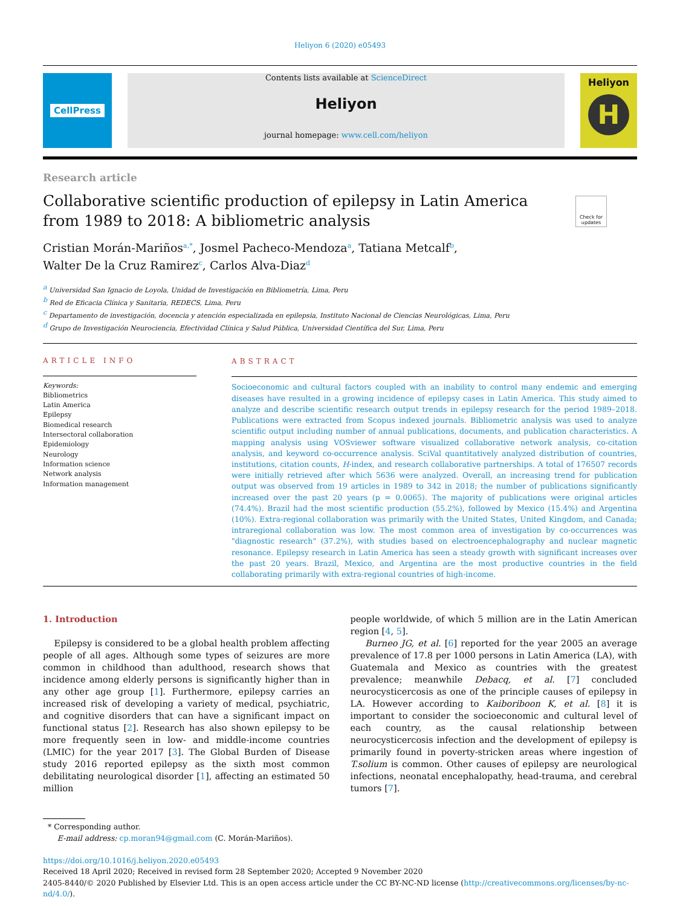Heliyon 6 (2020) e05493
CellPress
Contents lists available at ScienceDirect
Heliyon
journal homepage: www.cell.com/heliyon
Heliyon
H
Research article
Collaborative scientific production of epilepsy in Latin America from 1989 to 2018: A bibliometric analysis
Check for updates
Cristian Morán-Mariños<sup>a,*</sup>, Josmel Pacheco-Mendoza<sup>a</sup>, Tatiana Metcalf<sup>b</sup>,
Walter De la Cruz Ramirez<sup>c</sup>, Carlos Alva-Diaz<sup>d</sup>
<sup>a</sup> Universidad San Ignacio de Loyola, Unidad de Investigación en Bibliometría, Lima, Peru
<sup>b</sup> Red de Eficacia Clínica y Sanitaria, REDECS, Lima, Peru
<sup>c</sup> Departamento de investigación, docencia y atención especializada en epilepsia, Instituto Nacional de Ciencias Neurológicas, Lima, Peru
<sup>d</sup> Grupo de Investigación Neurociencia, Efectividad Clínica y Salud Pública, Universidad Científica del Sur, Lima, Peru
ARTICLE INFO
Keywords:
Bibliometrics
Latin America
Epilepsy
Biomedical research
Intersectoral collaboration
Epidemiology
Neurology
Information science
Network analysis
Information management
ABSTRACT
Socioeconomic and cultural factors coupled with an inability to control many endemic and emerging diseases have resulted in a growing incidence of epilepsy cases in Latin America. This study aimed to analyze and describe scientific research output trends in epilepsy research for the period 1989–2018. Publications were extracted from Scopus indexed journals. Bibliometric analysis was used to analyze scientific output including number of annual publications, documents, and publication characteristics. A mapping analysis using VOSviewer software visualized collaborative network analysis, co-citation analysis, and keyword co-occurrence analysis. SciVal quantitatively analyzed distribution of countries, institutions, citation counts, H-index, and research collaborative partnerships. A total of 176507 records were initially retrieved after which 5636 were analyzed. Overall, an increasing trend for publication output was observed from 19 articles in 1989 to 342 in 2018; the number of publications significantly increased over the past 20 years (p = 0.0065). The majority of publications were original articles (74.4%). Brazil had the most scientific production (55.2%), followed by Mexico (15.4%) and Argentina (10%). Extra-regional collaboration was primarily with the United States, United Kingdom, and Canada; intraregional collaboration was low. The most common area of investigation by co-occurrences was "diagnostic research" (37.2%), with studies based on electroencephalography and nuclear magnetic resonance. Epilepsy research in Latin America has seen a steady growth with significant increases over the past 20 years. Brazil, Mexico, and Argentina are the most productive countries in the field collaborating primarily with extra-regional countries of high-income.
1. Introduction
Epilepsy is considered to be a global health problem affecting people of all ages. Although some types of seizures are more common in childhood than adulthood, research shows that incidence among elderly persons is significantly higher than in any other age group [1]. Furthermore, epilepsy carries an increased risk of developing a variety of medical, psychiatric, and cognitive disorders that can have a significant impact on functional status [2]. Research has also shown epilepsy to be more frequently seen in low- and middle-income countries (LMIC) for the year 2017 [3]. The Global Burden of Disease study 2016 reported epilepsy as the sixth most common debilitating neurological disorder [1], affecting an estimated 50 million
people worldwide, of which 5 million are in the Latin American region [4, 5].
Burneo JG, et al. [6] reported for the year 2005 an average prevalence of 17.8 per 1000 persons in Latin America (LA), with Guatemala and Mexico as countries with the greatest prevalence; meanwhile Debacq, et al. [7] concluded neurocysticercosis as one of the principle causes of epilepsy in LA. However according to Kaiboriboon K, et al. [8] it is important to consider the socioeconomic and cultural level of each country, as the causal relationship between neurocysticercosis infection and the development of epilepsy is primarily found in poverty-stricken areas where ingestion of T.solium is common. Other causes of epilepsy are neurological infections, neonatal encephalopathy, head-trauma, and cerebral tumors [7].
* Corresponding author.
E-mail address: cp.moran94@gmail.com (C. Morán-Mariños).
https://doi.org/10.1016/j.heliyon.2020.e05493
Received 18 April 2020; Received in revised form 28 September 2020; Accepted 9 November 2020
2405-8440/© 2020 Published by Elsevier Ltd. This is an open access article under the CC BY-NC-ND license (http://creativecommons.org/licenses/by-nc-nd/4.0/).